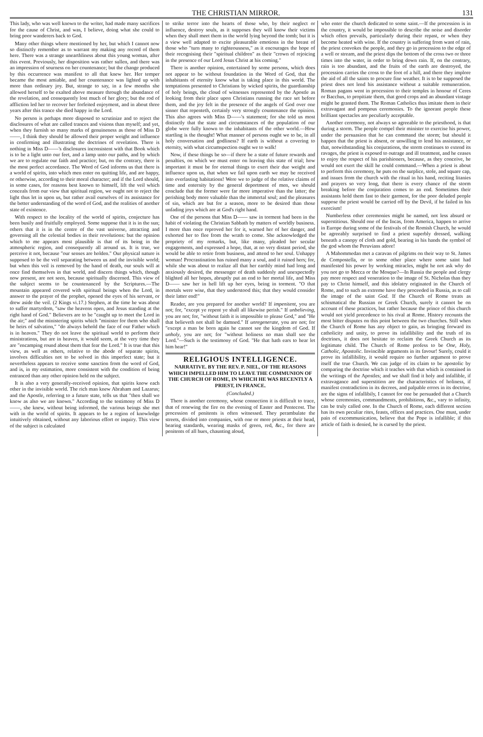THE CHRISTIAN MIRROR. 131
This lady, who was well known to the writer, had made many sacrifices for the cause of Christ, and was, I believe, doing what she could to bring poor wanderers back to God.
Many other things where mentioned by her, but which I cannot now so distinctly remember as to warrant my making any record of them here. There was a strange unearthliness about this young woman, after this event. Previously, her disposition was rather sullen, and there was an impression of sourness on her countenance; but the change produced by this occurrence was manifest to all that knew her. Her temper became the most amiable, and her countenance was lighted up with more than ordinary joy. But, strange to say, in a few months she allowed herself to be exalted above measure through the abundance of the revelation, and consequently lost much of her glory; but the rod of affliction led her to recover her forfeited enjoyment, and in about three years after this trance she died happy in the Lord.
No person is perhaps more disposed to scrutinize and to reject the disclosures of what are called trances and visions than myself; and yet, when they furnish so many marks of genuineness as those of Miss D——, I think they should be allowed their proper weight and influence in confirming and illustrating the doctrines of revelation. There is nothing in Miss D——'s disclosures inconsistent with that Book which is to be a light unto our feet, and a lamp unto our paths, and by which we are to regulate our faith and practice; but, on the contrary, there is the most perfect accordance. The Word of God informs us that there is a world of spirits, into which men enter on quitting life, and are happy, or otherwise, according to their moral character; and if the Lord should, in some cases, for reasons best known to himself, lift the veil which conceals from our view that spiritual region, we ought not to reject the light thus let in upon us, but rather avail ourselves of its assistance for the better understanding of the word of God, and the realities of another state of existence.
With respect to the locality of the world of spirits, conjecture has been busily and fruitfully employed. Some suppose that it is in the sun; others that it is in the centre of the vast universe, attracting and governing all the celestial bodies in their revolutions: but the opinion which to me appears most plausible is that of its being in the atmospheric region, and consequently all around us. It is true, we perceive it not, because "our senses are holden." Our physical nature is supposed to be the veil separating between us and the invisible world; but when this veil is removed by the hand of death, our souls will at once find themselves in that world, and discern things which, though now present, are not seen, because spiritually discerned. This view of the subject seems to be countenanced by the Scriptures.—The mountain appeared covered with spiritual beings when the Lord, in answer to the prayer of the prophet, opened the eyes of his servant, or drew aside the veil. (2 Kings vi.17.) Stephen, at the time he was about to suffer martyrdom, "saw the heavens open, and Jesus standing at the right hand of God." Believers are to be "caught up to meet the Lord in the air;" and the ministering spirits which "minister for them who shall be heirs of salvation," "do always behold the face of our Father which is in heaven." They do not leave the spiritual world to perform their ministrations, but are in heaven, it would seem, at the very time they are "encamping round about them that fear the Lord." It is true that this view, as well as others, relative to the abode of separate spirits, involves difficulties not to be solved in this imperfect state; but it nevertheless appears to receive some sanction from the word of God, and is, in my estimation, more consistent with the condition of being entranced than any other opinion held on the subject.
It is also a very generally-received opinion, that spirits know each other in the invisible world. The rich man knew Abraham and Lazarus; and the Apostle, referring to a future state, tells us that "then shall we know as also we are known." According to the testimony of Miss D——, she knew, without being informed, the various beings she met with in the world of spirits. It appears to be a region of knowledge intuitively obtained, without any laborious effort or inquiry. This view of the subject is calculated
to strike terror into the hearts of those who, by their neglect or influence, destroy souls, as it supposes they will know their victims when they shall meet them in the world lying beyond the tomb; but it is a view well adapted to excite pleasurable emotions in the breast of those who "turn many to righteousness," as it encourages the hope of their recognising their "spiritual children" as their "crown of rejoicing in the presence of our Lord Jesus Christ at his coming."
There is another opinion, entertained by some persons, which does not appear to be without foundation in the Word of God, that the inhabitants of eternity know what is taking place in this world. The temptations presented to Christians by wicked spirits, the guardianship of holy beings, the cloud of witnesses represented by the Apostle as looking from their place upon Christians running the race set before them, and the joy felt in the presence of the angels of God over one sinner that repenteth, certainly very strongly countenance the opinion. This also agrees with Miss D——'s statement; for she told us most distinctly that the state and circumstances of the population of our globe were fully known to the inhabitants of the other world.—How startling is the thought! What manner of persons ought we to be, in all holy conversation and godliness? If earth is without a covering to eternity, with what circumspection ought we to walk!
Now, if these things be so—if there be a state of future rewards and penalties, on which we must enter on leaving this state of trial; how important it must be for eternal things to exert their due weight and influence upon us, that when we fail upon earth we may be received into everlasting habitations! Were we to judge of the relative claims of time and enternity by the general deportment of men, we should conclude that the former were far more imperative than the latter; the perishing body more valuable than the immortal soul; and the pleasures of sin, which are but for a season, more to be desired than those unfading joys which are at God's right hand.
One of the persons that Miss D—— saw in torment had been in the habit of violating the Christian Sabbath by matters of worldly business. I more than once reproved her for it, warned her of her danger, and exhorted her to flee from the wrath to come. She acknowledged the propriety of my remarks, but, like many, pleaded her secular engagements, and expressed a hope, that, at no very distant period, she would be able to retire from business, and attend to her soul. Unhappy woman! Procrastination has ruined many a soul, and it ruined hers; for, while she was about to realize all that her earthly mind had long and anxiously desired, the messenger of death suddenly and unexpectedly blighted all her hopes, abruptly put an end to her mortal life, and Miss D—— saw her in hell lift up her eyes, being in torment. "O that mortals were wise, that they understood this; that they would consider their latter end!"
Reader, are you prepared for another world? If impenitent, you are not; for, "except ye repent ye shall all likewise perish." If unbelieving, you are not; for, "without faith it is impossible to please God," and "He that believeth not shall be damned." If unregenerate, you are not; for "except a man be born again he cannot see the kingdom of God. If unholy, you are not; for "without holiness no man shall see the Lord."—Such is the testimony of God. "He that hath ears to hear let him hear!"
RELIGIOUS INTELLIGENCE.
NARRATIVE. BY THE REV. P. NIEL, OF THE REASONS WHICH IMPELLED HIM TO LEAVE THE COMMUNION OF THE CHURCH OF ROME, IN WHICH HE WAS RECENTLY A PRIEST, IN FRANCE.
(Concluded.)
There is another ceremony, whose connection it is difficult to trace, that of renewing the fire on the evening of Easter and Pentecost. The procession of penitents is often witnessed. They perambulate the streets, divided into companies, with one or more priests at their head, bearing standards, wearing masks of green, red, &c., for there are penitents of all hues, chaunting aloud,
who enter the church dedicated to some saint.—If the procession is in the country, it would be impossible to describe the noise and disorder which often prevails, particularly during their repast, or when they become heated with wine. If the country is suffering from want of rain, the priest convokes the people, and they go in procession to the edge of a well or stream, and the priest dips the bottom of the cross two or three times into the water, in order to bring down rain. If, on the contrary, rain is too abundant, and the fruits of the earth are destroyed, the procession carries the cross to the foot of a hill, and there they implore the aid of all the saints to procure fine weather. It is to be supposed the priest does not lend his assistance without a suitable remuneration. Roman pagans went in procession to their temples in honour of Ceres or Bacchus, to propitiate them, that good crops and an abundant vintage might be granted them. The Roman Catholics thus imitate them in their extravagant and pompous ceremonies. To the ignorant people these brilliant spectacles are peculiarly acceptable.
Another ceremony, not always so agreeable to the priesthood, is that during a storm. The people compel their minister to exercise his power, under the persuasion that he can command the storm; but should it happen that the priest is absent, or unwilling to lend his assistance, or that, notwithstanding his conjurations, the storm continues to extend its ravages, the priest is exposed to outrage and ill treatment, and he ceases to enjoy the respect of his parishioners, because, as they conceive, he would not exert the skill he could command.—When a priest is about to perform this ceremony, he puts on the surplice, stole, and square cap, and issues from the church with the ritual in his hand, reciting litanies and prayers so very long, that there is every chance of the storm breaking before the conjuration comes to an end. Sometimes their assistants hold them fast to their garment, for the poor deluded people suppose the priest would be carried off by the Devil, if he failed in his exorcism!
Numberless other ceremonies might be named, not less absurd or superstitious. Should one of the Incas, from America, happen to arrive in Europe during some of the festivals of the Romish Church, he would be agreeably surprised to find a priest superbly dressed, walking beneath a canopy of cloth and gold, bearing in his hands the symbol of the god whom the Peruvians adore!
A Mahommedan met a caravan of pilgrims on their way to St. James de Compostella, or to some other place where some saint had manifested his power by working miracles, might he not ask why do you not go to Mecca or the Mosque?—In Russia the people and clergy pay more respect and veneration to the image of St. Nicholas than they pay to Christ himself, and this idolatry originated in the Church of Rome, and to such an extreme have they proceeded in Russia, as to call the image of the saint God. If the Church of Rome treats as schismatical the Russian or Greek Church, surely it cannot be on account of these practices, but rather because the prince of this church would not yield precedence to his rival at Rome. History recounts the most bitter disputes on this point between the two churches. Still when the Church of Rome has any object to gain, as bringing forward its catholicity and unity, to prove its infallibility and the truth of its doctrines, it does not hesitate to reclaim the Greek Church as its legitimate child. The Church of Rome profess to be One, Holy, Catholic, Apostolic. Invincible arguments in its favour! Surely, could it prove its infallibility, it would require no further argument to prove itself the true Church. We can judge of its claim to be apostolic by comparing the doctrine which it teaches with that which is contained in the writings of the Apostles; and we shall find it holy and infallible, if extravagance and superstition are the characteristics of holiness, if manifest contradiction in its decrees, and palpable errors in its doctrine, are the signs of infallibily, I cannot for one be persuaded that a Church whose ceremonies, commandments, prohibitions, &c., vary to infinity, can be truly called one. In the Church of Rome, each different section has its own peculiar rites, feasts, offices and practices. One must, under pain of excommunication, believe that the Pope is infallible; if this article of faith is denied, he is cursed by the priest.